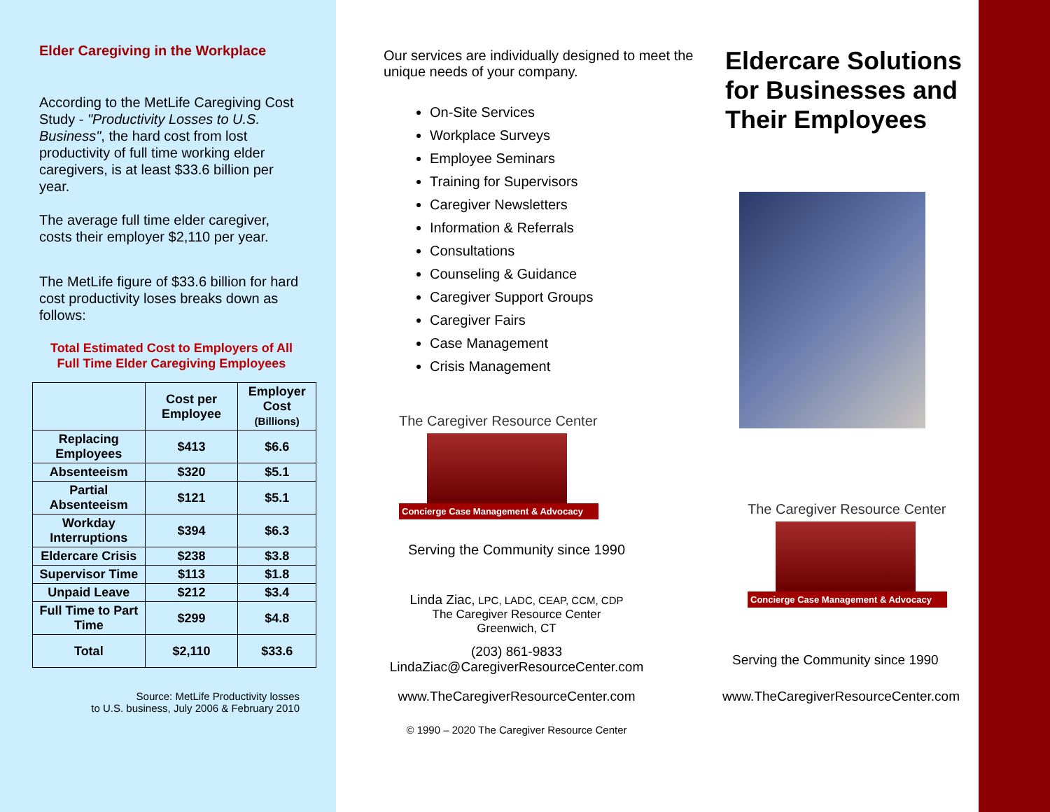Elder Caregiving in the Workplace
According to the MetLife Caregiving Cost Study - "Productivity Losses to U.S. Business", the hard cost from lost productivity of full time working elder caregivers, is at least $33.6 billion per year.
The average full time elder caregiver, costs their employer $2,110 per year.
The MetLife figure of $33.6 billion for hard cost productivity loses breaks down as follows:
Total Estimated Cost to Employers of All Full Time Elder Caregiving Employees
| | Cost per Employee | Employer Cost (Billions) |
| --- | --- | --- |
| Replacing Employees | $413 | $6.6 |
| Absenteeism | $320 | $5.1 |
| Partial Absenteeism | $121 | $5.1 |
| Workday Interruptions | $394 | $6.3 |
| Eldercare Crisis | $238 | $3.8 |
| Supervisor Time | $113 | $1.8 |
| Unpaid Leave | $212 | $3.4 |
| Full Time to Part Time | $299 | $4.8 |
| Total | $2,110 | $33.6 |
Source: MetLife Productivity losses
to U.S. business, July 2006 & February 2010
Our services are individually designed to meet the unique needs of your company.
On-Site Services
Workplace Surveys
Employee Seminars
Training for Supervisors
Caregiver Newsletters
Information & Referrals
Consultations
Counseling & Guidance
Caregiver Support Groups
Caregiver Fairs
Case Management
Crisis Management
The Caregiver Resource Center
Concierge Case Management & Advocacy
Serving the Community since 1990
Linda Ziac, LPC, LADC, CEAP, CCM, CDP
The Caregiver Resource Center
Greenwich, CT
(203) 861-9833
LindaZiac@CaregiverResourceCenter.com
www.TheCaregiverResourceCenter.com
© 1990 – 2020 The Caregiver Resource Center
Eldercare Solutions for Businesses and
Their Employees
The Caregiver Resource Center
Concierge Case Management & Advocacy
Serving the Community since 1990
www.TheCaregiverResourceCenter.com